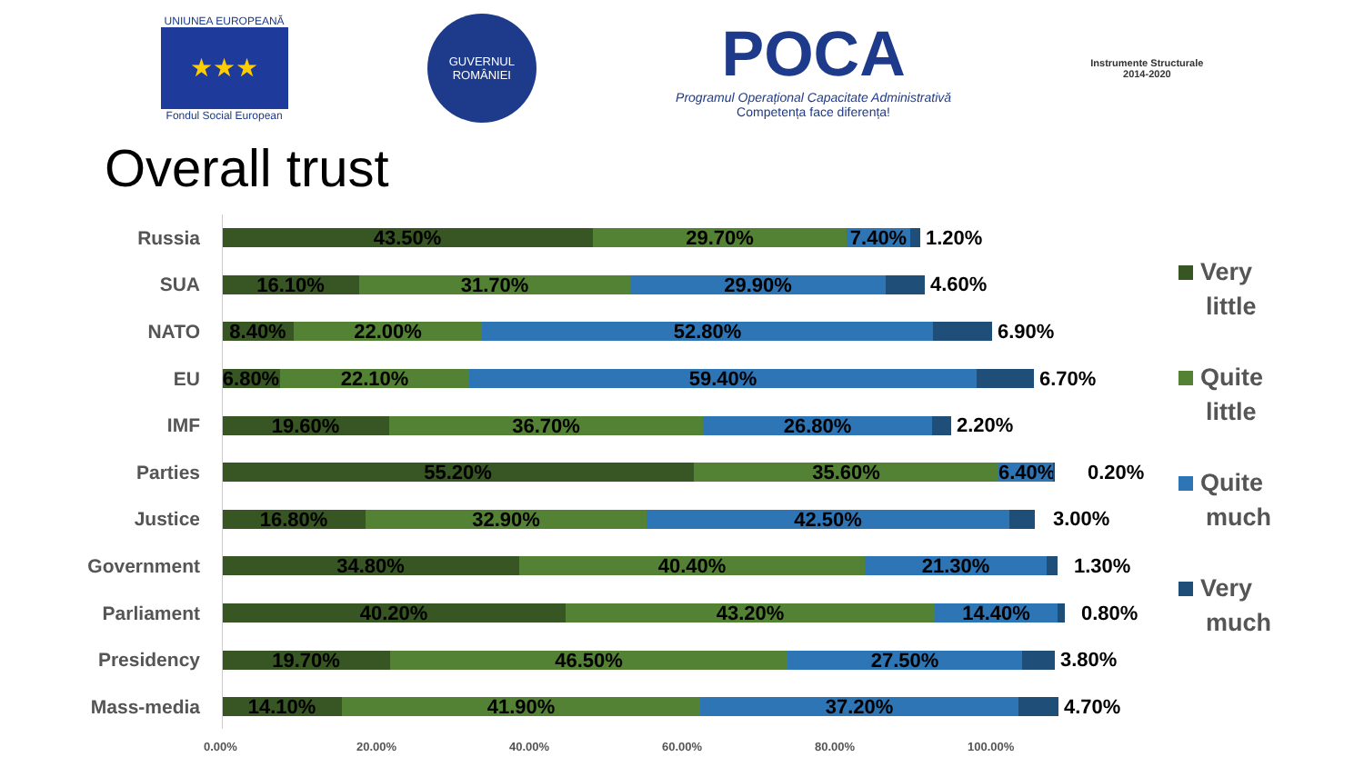UNIUNEA EUROPEANĂ
★★★
Fondul Social European
GUVERNUL ROMÂNIEI
POCA
Programul Operațional Capacitate Administrativă
Competența face diferența!
Instrumente Structurale
2014-2020
Overall trust
Russia
43.50% 29.70% 7.40%
1.20%
SUA
16.10% 31.70% 29.90%
4.60%
NATO
8.40% 22.00% 52.80%
6.90%
EU
6.80% 22.10% 59.40%
6.70%
IMF
19.60% 36.70% 26.80%
2.20%
Parties
55.20% 35.60% 6.40%
0.20%
Justice
16.80% 32.90% 42.50%
3.00%
Government
34.80% 40.40% 21.30%
1.30%
Parliament
40.20% 43.20% 14.40%
0.80%
Presidency
19.70% 46.50% 27.50%
3.80%
Mass-media
14.10% 41.90% 37.20%
4.70%
0.00% 20.00% 40.00% 60.00% 80.00% 100.00%
Very
little
Quite
little
Quite
much
Very
much